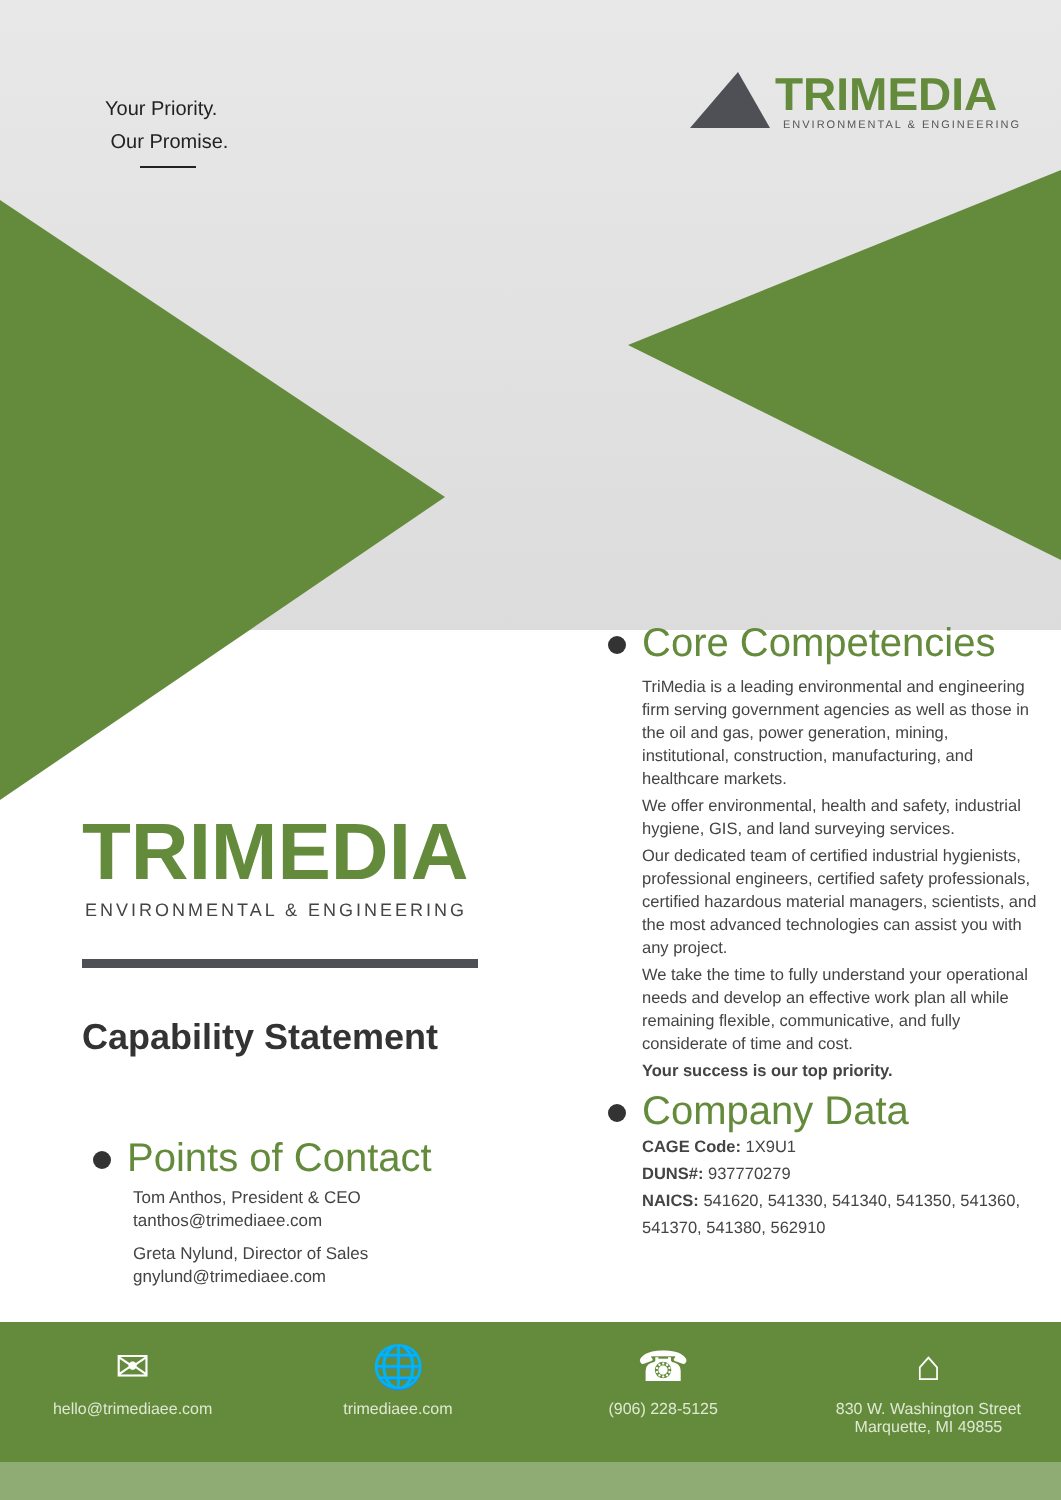Your Priority.
Our Promise.
TRIMEDIA
ENVIRONMENTAL & ENGINEERING
TRIMEDIA
ENVIRONMENTAL & ENGINEERING
Capability Statement
Points of Contact
Tom Anthos, President & CEO
tanthos@trimediaee.com
Greta Nylund, Director of Sales
gnylund@trimediaee.com
Core Competencies
TriMedia is a leading environmental and engineering firm serving government agencies as well as those in the oil and gas, power generation, mining, institutional, construction, manufacturing, and healthcare markets.
We offer environmental, health and safety, industrial hygiene, GIS, and land surveying services.
Our dedicated team of certified industrial hygienists, professional engineers, certified safety professionals, certified hazardous material managers, scientists, and the most advanced technologies can assist you with any project.
We take the time to fully understand your operational needs and develop an effective work plan all while remaining flexible, communicative, and fully considerate of time and cost.
Your success is our top priority.
Company Data
CAGE Code: 1X9U1
DUNS#: 937770279
NAICS: 541620, 541330, 541340, 541350, 541360, 541370, 541380, 562910
✉
hello@trimediaee.com
🌐
trimediaee.com
☎
(906) 228-5125
⌂
830 W. Washington Street
Marquette, MI 49855